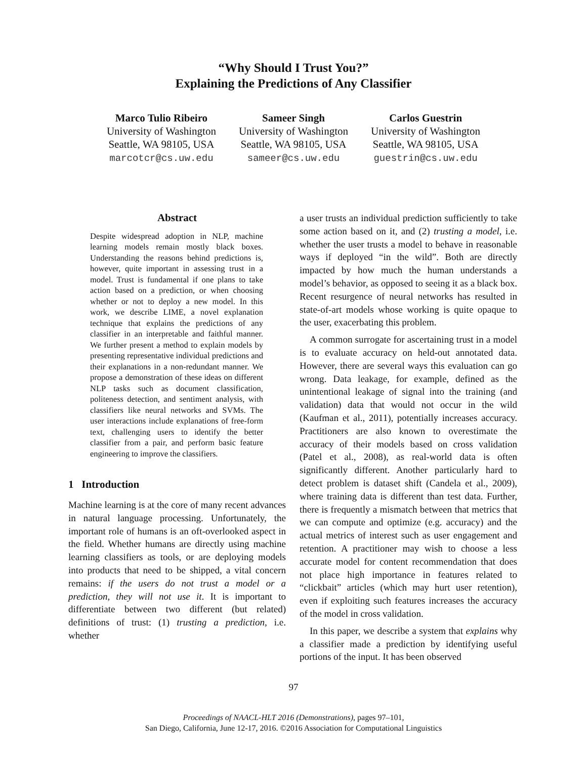“Why Should I Trust You?”
Explaining the Predictions of Any Classifier
Marco Tulio Ribeiro
University of Washington
Seattle, WA 98105, USA
marcotcr@cs.uw.edu
Sameer Singh
University of Washington
Seattle, WA 98105, USA
sameer@cs.uw.edu
Carlos Guestrin
University of Washington
Seattle, WA 98105, USA
guestrin@cs.uw.edu
Abstract
Despite widespread adoption in NLP, machine learning models remain mostly black boxes. Understanding the reasons behind predictions is, however, quite important in assessing trust in a model. Trust is fundamental if one plans to take action based on a prediction, or when choosing whether or not to deploy a new model. In this work, we describe LIME, a novel explanation technique that explains the predictions of any classifier in an interpretable and faithful manner. We further present a method to explain models by presenting representative individual predictions and their explanations in a non-redundant manner. We propose a demonstration of these ideas on different NLP tasks such as document classification, politeness detection, and sentiment analysis, with classifiers like neural networks and SVMs. The user interactions include explanations of free-form text, challenging users to identify the better classifier from a pair, and perform basic feature engineering to improve the classifiers.
1 Introduction
Machine learning is at the core of many recent advances in natural language processing. Unfortunately, the important role of humans is an oft-overlooked aspect in the field. Whether humans are directly using machine learning classifiers as tools, or are deploying models into products that need to be shipped, a vital concern remains: if the users do not trust a model or a prediction, they will not use it. It is important to differentiate between two different (but related) definitions of trust: (1) trusting a prediction, i.e. whether
a user trusts an individual prediction sufficiently to take some action based on it, and (2) trusting a model, i.e. whether the user trusts a model to behave in reasonable ways if deployed “in the wild”. Both are directly impacted by how much the human understands a model’s behavior, as opposed to seeing it as a black box. Recent resurgence of neural networks has resulted in state-of-art models whose working is quite opaque to the user, exacerbating this problem.
A common surrogate for ascertaining trust in a model is to evaluate accuracy on held-out annotated data. However, there are several ways this evaluation can go wrong. Data leakage, for example, defined as the unintentional leakage of signal into the training (and validation) data that would not occur in the wild (Kaufman et al., 2011), potentially increases accuracy. Practitioners are also known to overestimate the accuracy of their models based on cross validation (Patel et al., 2008), as real-world data is often significantly different. Another particularly hard to detect problem is dataset shift (Candela et al., 2009), where training data is different than test data. Further, there is frequently a mismatch between that metrics that we can compute and optimize (e.g. accuracy) and the actual metrics of interest such as user engagement and retention. A practitioner may wish to choose a less accurate model for content recommendation that does not place high importance in features related to “clickbait” articles (which may hurt user retention), even if exploiting such features increases the accuracy of the model in cross validation.
In this paper, we describe a system that explains why a classifier made a prediction by identifying useful portions of the input. It has been observed
97
Proceedings of NAACL-HLT 2016 (Demonstrations), pages 97–101,
San Diego, California, June 12-17, 2016. ©2016 Association for Computational Linguistics